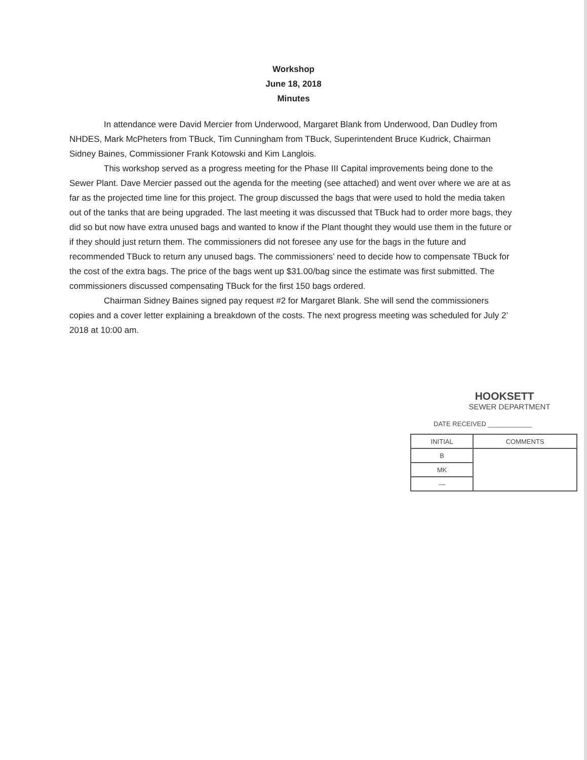Workshop
June 18, 2018
Minutes
In attendance were David Mercier from Underwood, Margaret Blank from Underwood, Dan Dudley from NHDES, Mark McPheters from TBuck, Tim Cunningham from TBuck, Superintendent Bruce Kudrick, Chairman Sidney Baines, Commissioner Frank Kotowski and Kim Langlois.
This workshop served as a progress meeting for the Phase III Capital improvements being done to the Sewer Plant. Dave Mercier passed out the agenda for the meeting (see attached) and went over where we are at as far as the projected time line for this project. The group discussed the bags that were used to hold the media taken out of the tanks that are being upgraded. The last meeting it was discussed that TBuck had to order more bags, they did so but now have extra unused bags and wanted to know if the Plant thought they would use them in the future or if they should just return them. The commissioners did not foresee any use for the bags in the future and recommended TBuck to return any unused bags. The commissioners’ need to decide how to compensate TBuck for the cost of the extra bags. The price of the bags went up $31.00/bag since the estimate was first submitted. The commissioners discussed compensating TBuck for the first 150 bags ordered.
Chairman Sidney Baines signed pay request #2 for Margaret Blank. She will send the commissioners copies and a cover letter explaining a breakdown of the costs. The next progress meeting was scheduled for July 2’ 2018 at 10:00 am.
HOOKSETT
SEWER DEPARTMENT
DATE RECEIVED ____________
| INITIAL | COMMENTS |
| --- | --- |
| B | |
| MK | |
| — | |